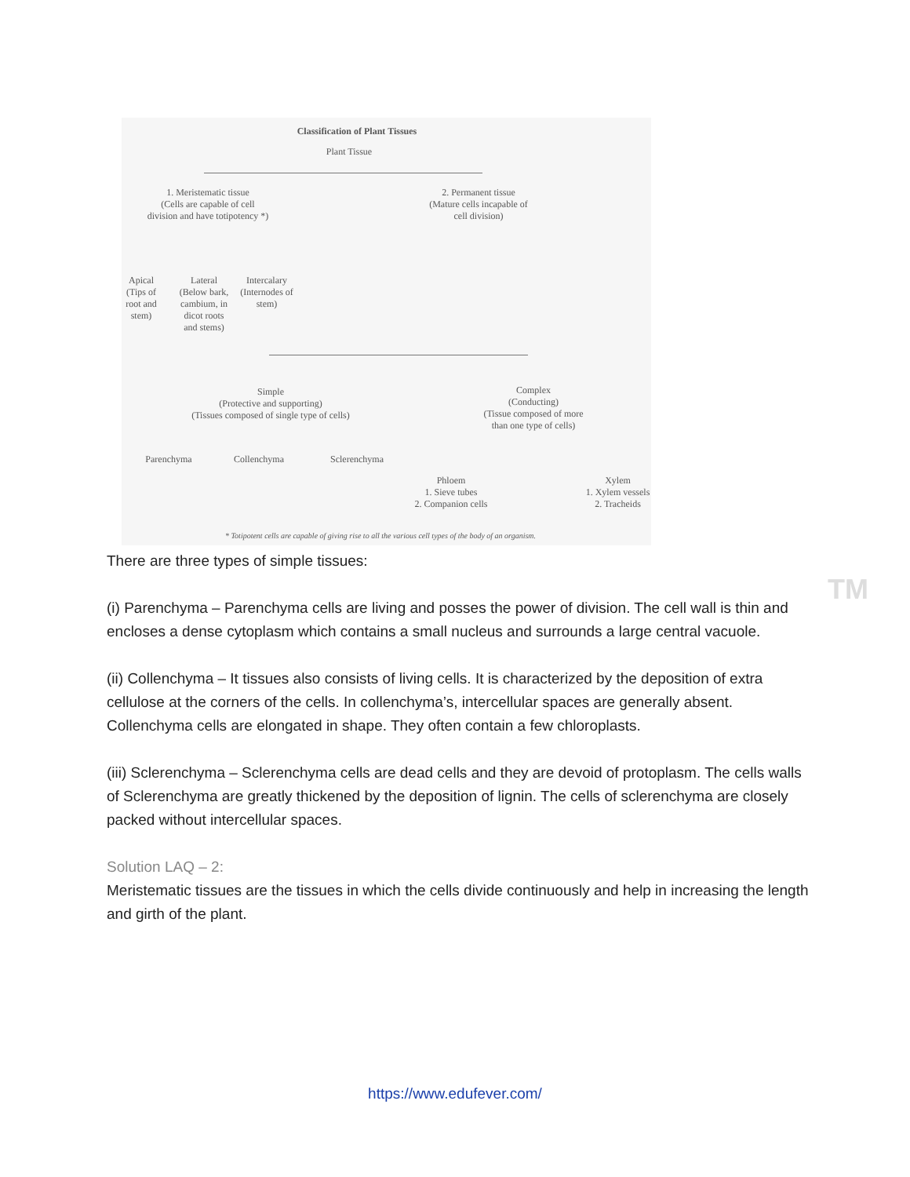Classification of Plant Tissues
Plant Tissue
1. Meristematic tissue
(Cells are capable of cell division and have totipotency *)
2. Permanent tissue
(Mature cells incapable of cell division)
Apical (Tips of root and stem)
Lateral (Below bark, cambium, in dicot roots and stems)
Intercalary (Internodes of stem)
Simple
(Protective and supporting)
(Tissues composed of single type of cells)
Complex
(Conducting)
(Tissue composed of more than one type of cells)
Parenchyma
Collenchyma
Sclerenchyma
Phloem
1. Sieve tubes
2. Companion cells
Xylem
1. Xylem vessels
2. Tracheids
* Totipotent cells are capable of giving rise to all the various cell types of the body of an organism.
TM
There are three types of simple tissues:
(i) Parenchyma – Parenchyma cells are living and posses the power of division. The cell wall is thin and encloses a dense cytoplasm which contains a small nucleus and surrounds a large central vacuole.
(ii) Collenchyma – It tissues also consists of living cells. It is characterized by the deposition of extra cellulose at the corners of the cells. In collenchyma’s, intercellular spaces are generally absent. Collenchyma cells are elongated in shape. They often contain a few chloroplasts.
(iii) Sclerenchyma – Sclerenchyma cells are dead cells and they are devoid of protoplasm. The cells walls of Sclerenchyma are greatly thickened by the deposition of lignin. The cells of sclerenchyma are closely packed without intercellular spaces.
Solution LAQ – 2:
Meristematic tissues are the tissues in which the cells divide continuously and help in increasing the length and girth of the plant.
https://www.edufever.com/